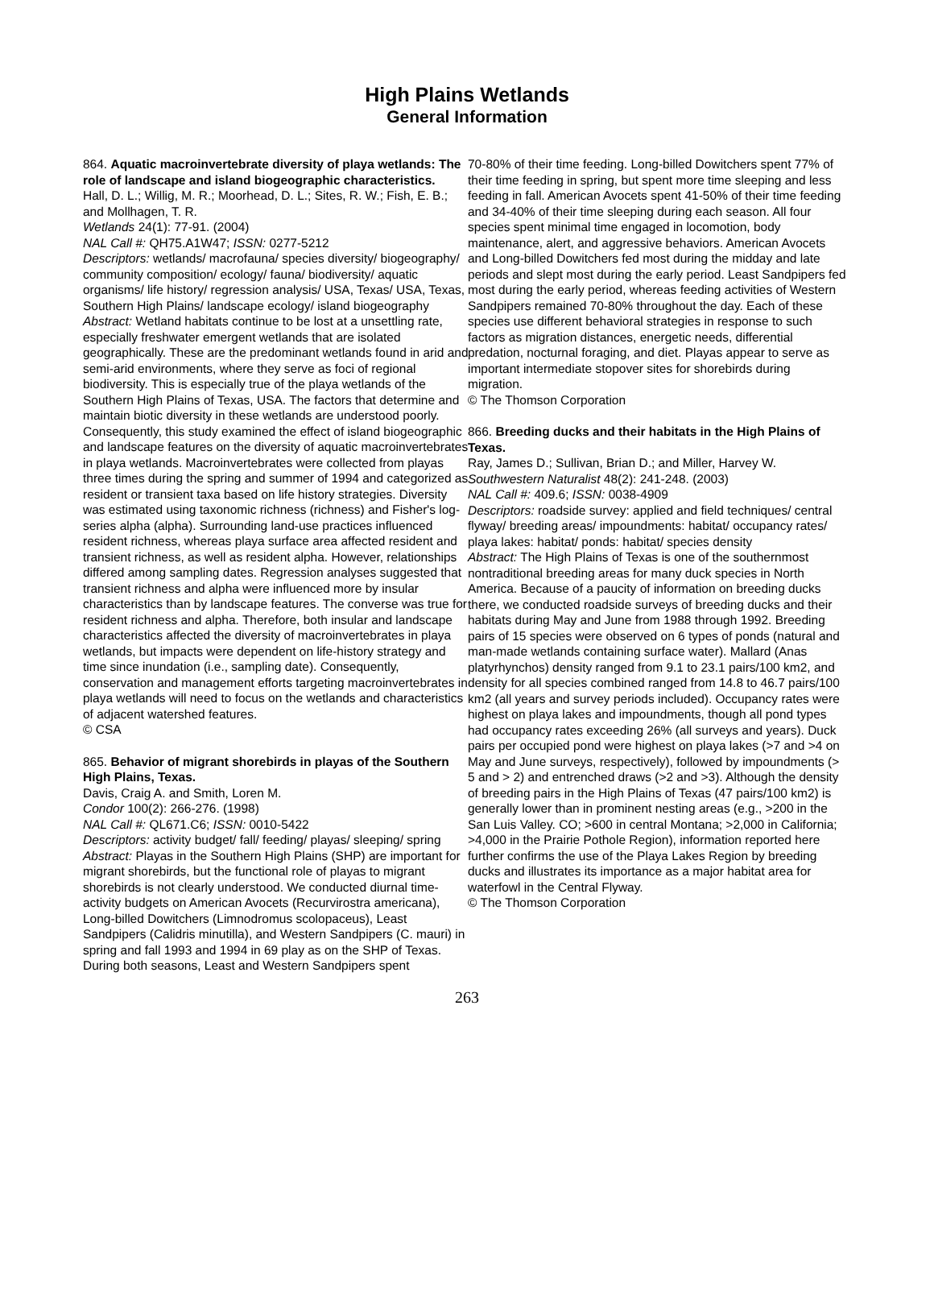High Plains Wetlands
General Information
864. Aquatic macroinvertebrate diversity of playa wetlands: The role of landscape and island biogeographic characteristics.
Hall, D. L.; Willig, M. R.; Moorhead, D. L.; Sites, R. W.; Fish, E. B.; and Mollhagen, T. R.
Wetlands 24(1): 77-91. (2004)
NAL Call #: QH75.A1W47; ISSN: 0277-5212
Descriptors: wetlands/ macrofauna/ species diversity/ biogeography/ community composition/ ecology/ fauna/ biodiversity/ aquatic organisms/ life history/ regression analysis/ USA, Texas/ USA, Texas, Southern High Plains/ landscape ecology/ island biogeography
Abstract: Wetland habitats continue to be lost at a unsettling rate, especially freshwater emergent wetlands that are isolated geographically. These are the predominant wetlands found in arid and semi-arid environments, where they serve as foci of regional biodiversity. This is especially true of the playa wetlands of the Southern High Plains of Texas, USA. The factors that determine and maintain biotic diversity in these wetlands are understood poorly. Consequently, this study examined the effect of island biogeographic and landscape features on the diversity of aquatic macroinvertebrates in playa wetlands. Macroinvertebrates were collected from playas three times during the spring and summer of 1994 and categorized as resident or transient taxa based on life history strategies. Diversity was estimated using taxonomic richness (richness) and Fisher's log-series alpha (alpha). Surrounding land-use practices influenced resident richness, whereas playa surface area affected resident and transient richness, as well as resident alpha. However, relationships differed among sampling dates. Regression analyses suggested that transient richness and alpha were influenced more by insular characteristics than by landscape features. The converse was true for resident richness and alpha. Therefore, both insular and landscape characteristics affected the diversity of macroinvertebrates in playa wetlands, but impacts were dependent on life-history strategy and time since inundation (i.e., sampling date). Consequently, conservation and management efforts targeting macroinvertebrates in playa wetlands will need to focus on the wetlands and characteristics of adjacent watershed features.
© CSA
865. Behavior of migrant shorebirds in playas of the Southern High Plains, Texas.
Davis, Craig A. and Smith, Loren M.
Condor 100(2): 266-276. (1998)
NAL Call #: QL671.C6; ISSN: 0010-5422
Descriptors: activity budget/ fall/ feeding/ playas/ sleeping/ spring
Abstract: Playas in the Southern High Plains (SHP) are important for migrant shorebirds, but the functional role of playas to migrant shorebirds is not clearly understood. We conducted diurnal time-activity budgets on American Avocets (Recurvirostra americana), Long-billed Dowitchers (Limnodromus scolopaceus), Least Sandpipers (Calidris minutilla), and Western Sandpipers (C. mauri) in spring and fall 1993 and 1994 in 69 play as on the SHP of Texas. During both seasons, Least and Western Sandpipers spent
70-80% of their time feeding. Long-billed Dowitchers spent 77% of their time feeding in spring, but spent more time sleeping and less feeding in fall. American Avocets spent 41-50% of their time feeding and 34-40% of their time sleeping during each season. All four species spent minimal time engaged in locomotion, body maintenance, alert, and aggressive behaviors. American Avocets and Long-billed Dowitchers fed most during the midday and late periods and slept most during the early period. Least Sandpipers fed most during the early period, whereas feeding activities of Western Sandpipers remained 70-80% throughout the day. Each of these species use different behavioral strategies in response to such factors as migration distances, energetic needs, differential predation, nocturnal foraging, and diet. Playas appear to serve as important intermediate stopover sites for shorebirds during migration.
© The Thomson Corporation
866. Breeding ducks and their habitats in the High Plains of Texas.
Ray, James D.; Sullivan, Brian D.; and Miller, Harvey W.
Southwestern Naturalist 48(2): 241-248. (2003)
NAL Call #: 409.6; ISSN: 0038-4909
Descriptors: roadside survey: applied and field techniques/ central flyway/ breeding areas/ impoundments: habitat/ occupancy rates/ playa lakes: habitat/ ponds: habitat/ species density
Abstract: The High Plains of Texas is one of the southernmost nontraditional breeding areas for many duck species in North America. Because of a paucity of information on breeding ducks there, we conducted roadside surveys of breeding ducks and their habitats during May and June from 1988 through 1992. Breeding pairs of 15 species were observed on 6 types of ponds (natural and man-made wetlands containing surface water). Mallard (Anas platyrhynchos) density ranged from 9.1 to 23.1 pairs/100 km2, and density for all species combined ranged from 14.8 to 46.7 pairs/100 km2 (all years and survey periods included). Occupancy rates were highest on playa lakes and impoundments, though all pond types had occupancy rates exceeding 26% (all surveys and years). Duck pairs per occupied pond were highest on playa lakes (>7 and >4 on May and June surveys, respectively), followed by impoundments (> 5 and > 2) and entrenched draws (>2 and >3). Although the density of breeding pairs in the High Plains of Texas (47 pairs/100 km2) is generally lower than in prominent nesting areas (e.g., >200 in the San Luis Valley. CO; >600 in central Montana; >2,000 in California; >4,000 in the Prairie Pothole Region), information reported here further confirms the use of the Playa Lakes Region by breeding ducks and illustrates its importance as a major habitat area for waterfowl in the Central Flyway.
© The Thomson Corporation
263